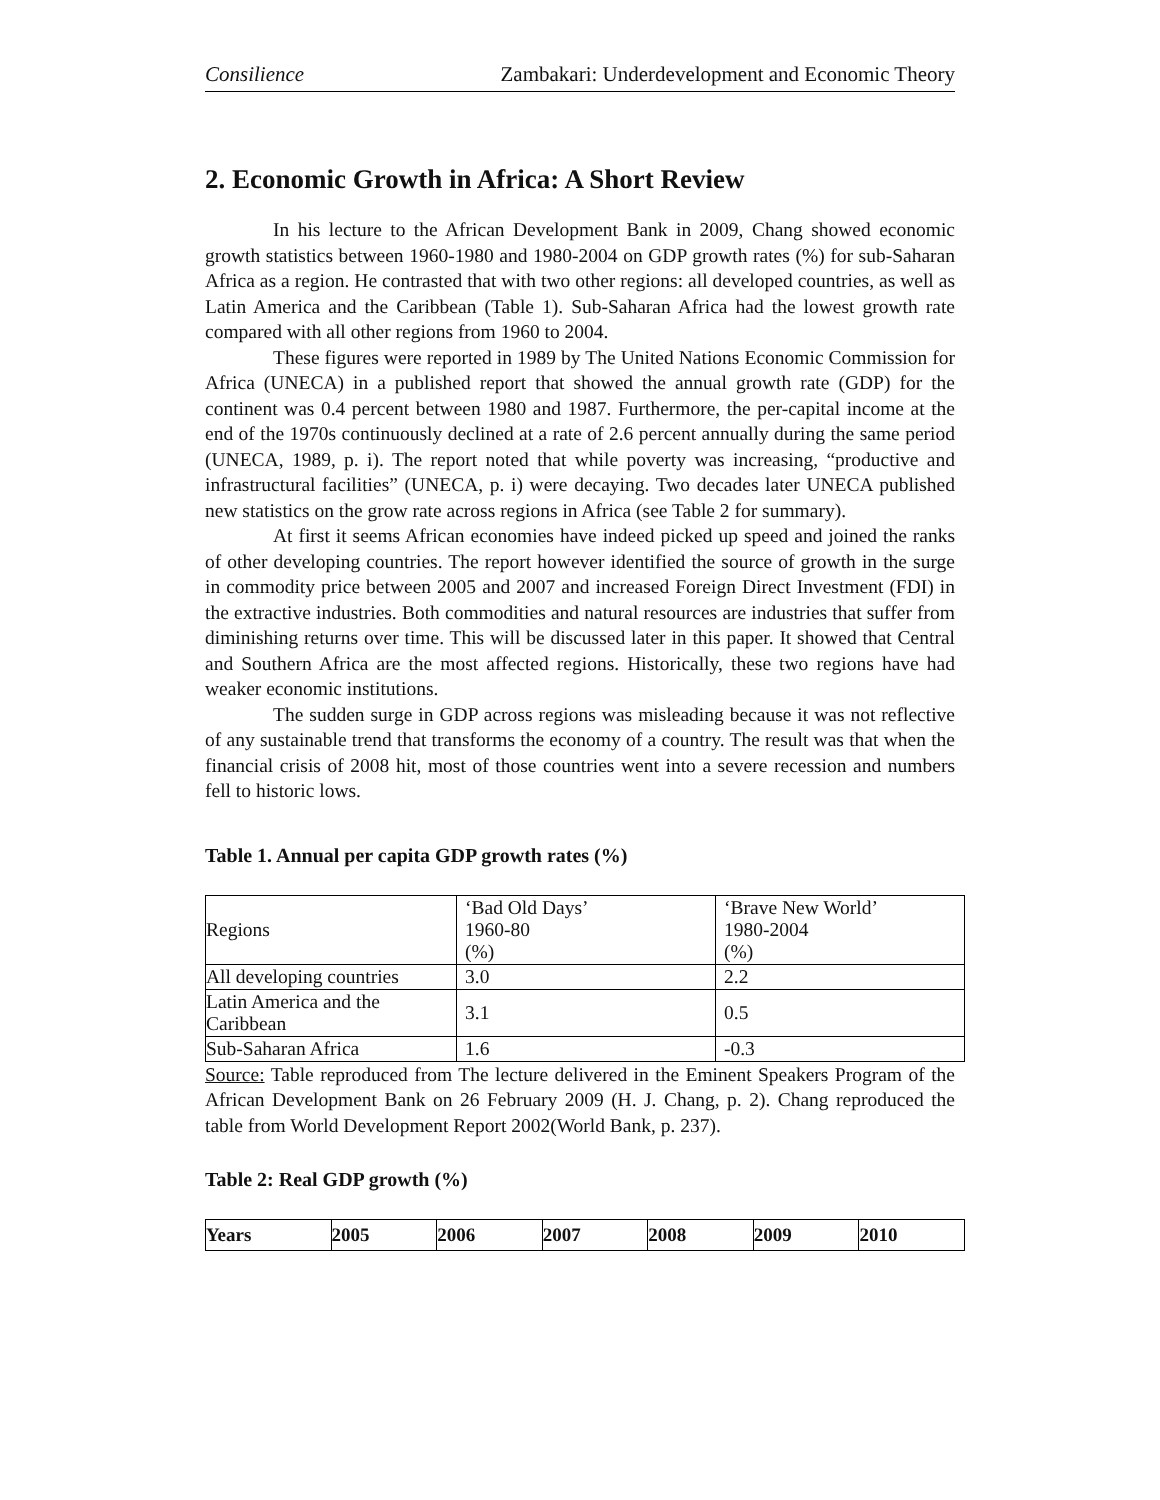Consilience Zambakari: Underdevelopment and Economic Theory
2. Economic Growth in Africa: A Short Review
In his lecture to the African Development Bank in 2009, Chang showed economic growth statistics between 1960-1980 and 1980-2004 on GDP growth rates (%) for sub-Saharan Africa as a region. He contrasted that with two other regions: all developed countries, as well as Latin America and the Caribbean (Table 1). Sub-Saharan Africa had the lowest growth rate compared with all other regions from 1960 to 2004.
These figures were reported in 1989 by The United Nations Economic Commission for Africa (UNECA) in a published report that showed the annual growth rate (GDP) for the continent was 0.4 percent between 1980 and 1987. Furthermore, the per-capital income at the end of the 1970s continuously declined at a rate of 2.6 percent annually during the same period (UNECA, 1989, p. i). The report noted that while poverty was increasing, “productive and infrastructural facilities” (UNECA, p. i) were decaying. Two decades later UNECA published new statistics on the grow rate across regions in Africa (see Table 2 for summary).
At first it seems African economies have indeed picked up speed and joined the ranks of other developing countries. The report however identified the source of growth in the surge in commodity price between 2005 and 2007 and increased Foreign Direct Investment (FDI) in the extractive industries. Both commodities and natural resources are industries that suffer from diminishing returns over time. This will be discussed later in this paper. It showed that Central and Southern Africa are the most affected regions. Historically, these two regions have had weaker economic institutions.
The sudden surge in GDP across regions was misleading because it was not reflective of any sustainable trend that transforms the economy of a country. The result was that when the financial crisis of 2008 hit, most of those countries went into a severe recession and numbers fell to historic lows.
Table 1. Annual per capita GDP growth rates (%)
| Regions | ‘Bad Old Days’ 1960-80 (%) | ‘Brave New World’ 1980-2004 (%) |
| All developing countries | 3.0 | 2.2 |
| Latin America and the Caribbean | 3.1 | 0.5 |
| Sub-Saharan Africa | 1.6 | -0.3 |
Source: Table reproduced from The lecture delivered in the Eminent Speakers Program of the African Development Bank on 26 February 2009 (H. J. Chang, p. 2). Chang reproduced the table from World Development Report 2002(World Bank, p. 237).
Table 2: Real GDP growth (%)
| Years | 2005 | 2006 | 2007 | 2008 | 2009 | 2010 |
| --- | --- | --- | --- | --- | --- | --- |